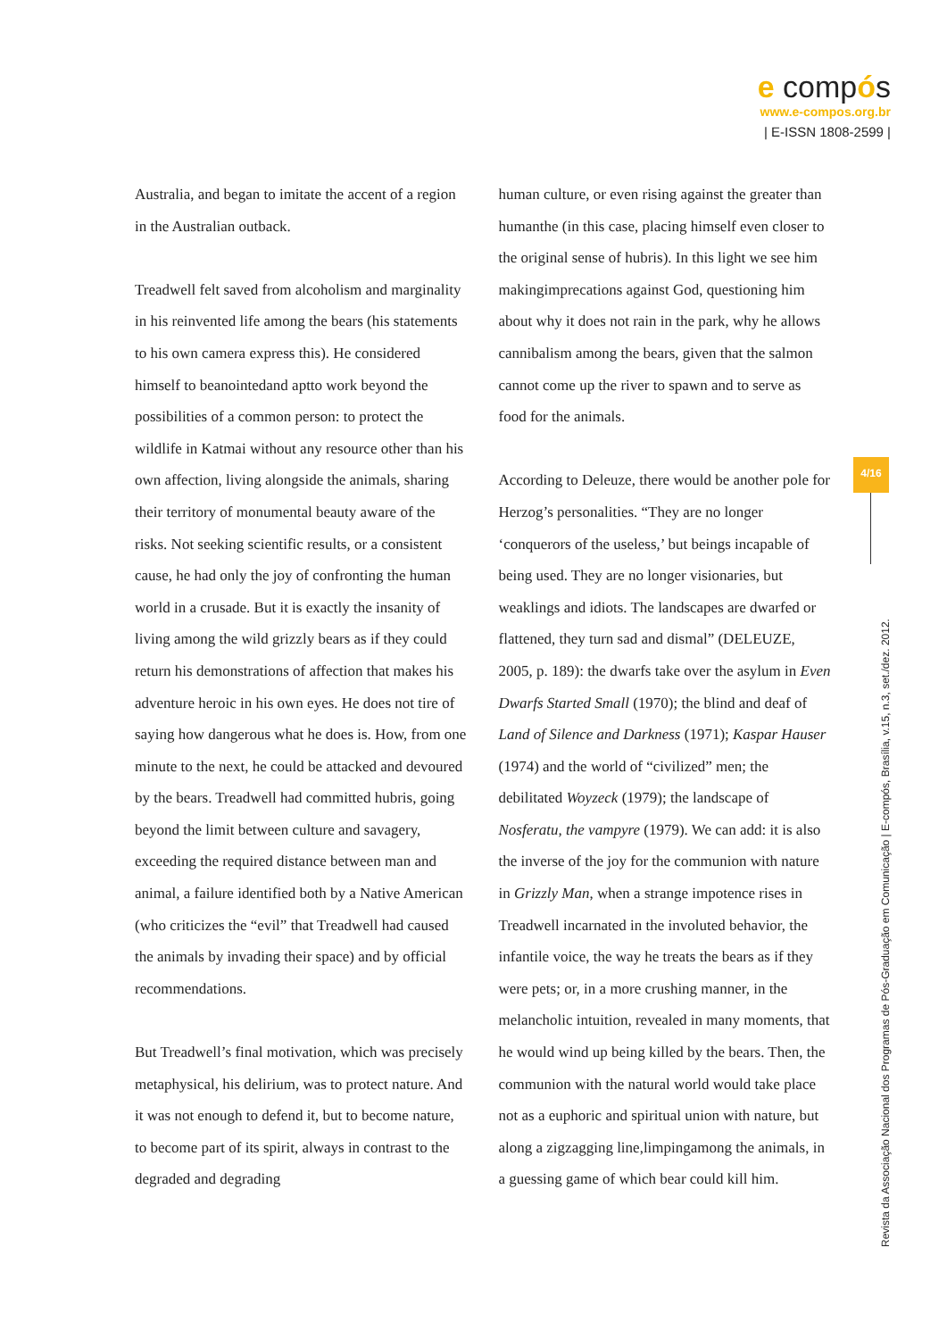e compós
www.e-compos.org.br
| E-ISSN 1808-2599 |
Australia, and began to imitate the accent of a region in the Australian outback.
Treadwell felt saved from alcoholism and marginality in his reinvented life among the bears (his statements to his own camera express this). He considered himself to beanointedand aptto work beyond the possibilities of a common person: to protect the wildlife in Katmai without any resource other than his own affection, living alongside the animals, sharing their territory of monumental beauty aware of the risks. Not seeking scientific results, or a consistent cause, he had only the joy of confronting the human world in a crusade. But it is exactly the insanity of living among the wild grizzly bears as if they could return his demonstrations of affection that makes his adventure heroic in his own eyes. He does not tire of saying how dangerous what he does is. How, from one minute to the next, he could be attacked and devoured by the bears. Treadwell had committed hubris, going beyond the limit between culture and savagery, exceeding the required distance between man and animal, a failure identified both by a Native American (who criticizes the “evil” that Treadwell had caused the animals by invading their space) and by official recommendations.
But Treadwell’s final motivation, which was precisely metaphysical, his delirium, was to protect nature. And it was not enough to defend it, but to become nature, to become part of its spirit, always in contrast to the degraded and degrading
human culture, or even rising against the greater than humanthe (in this case, placing himself even closer to the original sense of hubris). In this light we see him makingimprecations against God, questioning him about why it does not rain in the park, why he allows cannibalism among the bears, given that the salmon cannot come up the river to spawn and to serve as food for the animals.
According to Deleuze, there would be another pole for Herzog’s personalities. “They are no longer ‘conquerors of the useless,’ but beings incapable of being used. They are no longer visionaries, but weaklings and idiots. The landscapes are dwarfed or flattened, they turn sad and dismal” (DELEUZE, 2005, p. 189): the dwarfs take over the asylum in Even Dwarfs Started Small (1970); the blind and deaf of Land of Silence and Darkness (1971); Kaspar Hauser (1974) and the world of “civilized” men; the debilitated Woyzeck (1979); the landscape of Nosferatu, the vampyre (1979). We can add: it is also the inverse of the joy for the communion with nature in Grizzly Man, when a strange impotence rises in Treadwell incarnated in the involuted behavior, the infantile voice, the way he treats the bears as if they were pets; or, in a more crushing manner, in the melancholic intuition, revealed in many moments, that he would wind up being killed by the bears. Then, the communion with the natural world would take place not as a euphoric and spiritual union with nature, but along a zigzagging line,limpingamong the animals, in a guessing game of which bear could kill him.
4/16
Revista da Associação Nacional dos Programas de Pós-Graduação em Comunicação | E-compós, Brasília, v.15, n.3, set./dez. 2012.